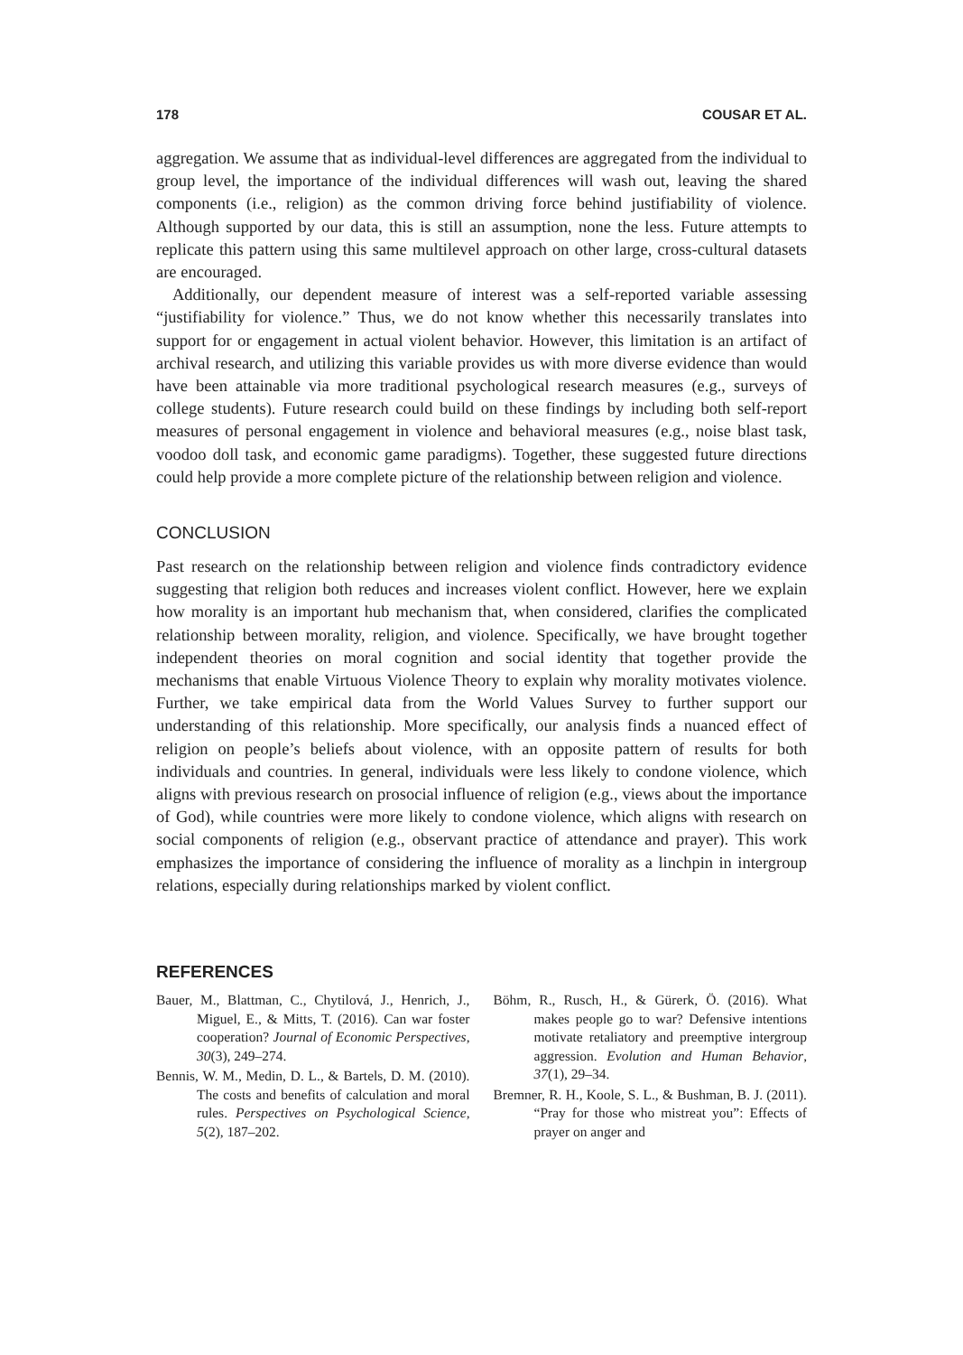178 COUSAR ET AL.
aggregation. We assume that as individual-level differences are aggregated from the individual to group level, the importance of the individual differences will wash out, leaving the shared components (i.e., religion) as the common driving force behind justifiability of violence. Although supported by our data, this is still an assumption, none the less. Future attempts to replicate this pattern using this same multilevel approach on other large, cross-cultural datasets are encouraged.
Additionally, our dependent measure of interest was a self-reported variable assessing “justifiability for violence.” Thus, we do not know whether this necessarily translates into support for or engagement in actual violent behavior. However, this limitation is an artifact of archival research, and utilizing this variable provides us with more diverse evidence than would have been attainable via more traditional psychological research measures (e.g., surveys of college students). Future research could build on these findings by including both self-report measures of personal engagement in violence and behavioral measures (e.g., noise blast task, voodoo doll task, and economic game paradigms). Together, these suggested future directions could help provide a more complete picture of the relationship between religion and violence.
CONCLUSION
Past research on the relationship between religion and violence finds contradictory evidence suggesting that religion both reduces and increases violent conflict. However, here we explain how morality is an important hub mechanism that, when considered, clarifies the complicated relationship between morality, religion, and violence. Specifically, we have brought together independent theories on moral cognition and social identity that together provide the mechanisms that enable Virtuous Violence Theory to explain why morality motivates violence. Further, we take empirical data from the World Values Survey to further support our understanding of this relationship. More specifically, our analysis finds a nuanced effect of religion on people’s beliefs about violence, with an opposite pattern of results for both individuals and countries. In general, individuals were less likely to condone violence, which aligns with previous research on prosocial influence of religion (e.g., views about the importance of God), while countries were more likely to condone violence, which aligns with research on social components of religion (e.g., observant practice of attendance and prayer). This work emphasizes the importance of considering the influence of morality as a linchpin in intergroup relations, especially during relationships marked by violent conflict.
REFERENCES
Bauer, M., Blattman, C., Chytilová, J., Henrich, J., Miguel, E., & Mitts, T. (2016). Can war foster cooperation? Journal of Economic Perspectives, 30(3), 249–274.
Bennis, W. M., Medin, D. L., & Bartels, D. M. (2010). The costs and benefits of calculation and moral rules. Perspectives on Psychological Science, 5(2), 187–202.
Böhm, R., Rusch, H., & Gürerk, Ö. (2016). What makes people go to war? Defensive intentions motivate retaliatory and preemptive intergroup aggression. Evolution and Human Behavior, 37(1), 29–34.
Bremner, R. H., Koole, S. L., & Bushman, B. J. (2011). “Pray for those who mistreat you”: Effects of prayer on anger and